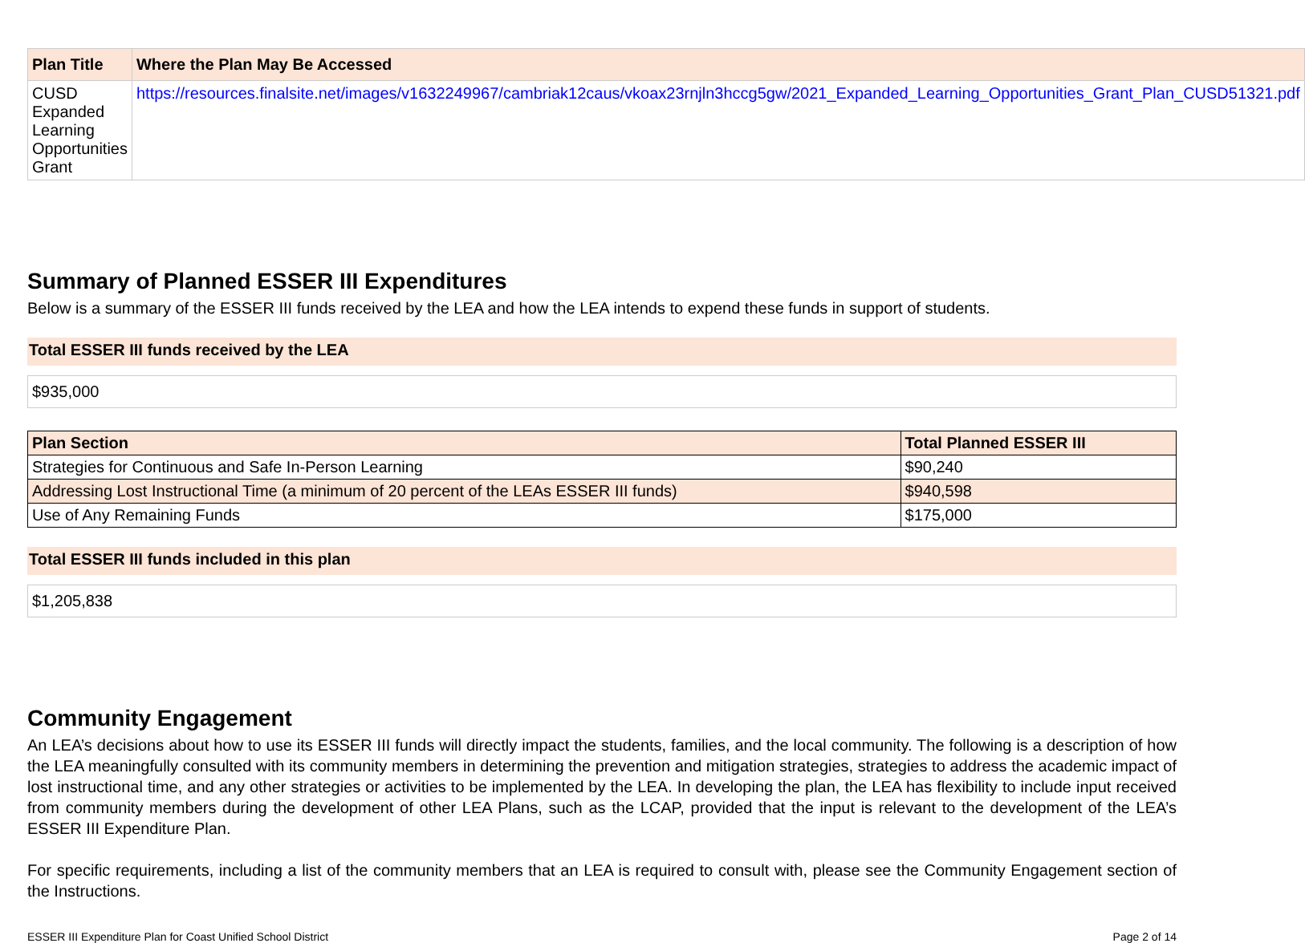| Plan Title | Where the Plan May Be Accessed |
| --- | --- |
| CUSD Expanded Learning Opportunities Grant | https://resources.finalsite.net/images/v1632249967/cambriak12caus/vkoax23rnjln3hccg5gw/2021_Expanded_Learning_Opportunities_Grant_Plan_CUSD51321.pdf |
Summary of Planned ESSER III Expenditures
Below is a summary of the ESSER III funds received by the LEA and how the LEA intends to expend these funds in support of students.
Total ESSER III funds received by the LEA
$935,000
| Plan Section | Total Planned ESSER III |
| --- | --- |
| Strategies for Continuous and Safe In-Person Learning | $90,240 |
| Addressing Lost Instructional Time (a minimum of 20 percent of the LEAs ESSER III funds) | $940,598 |
| Use of Any Remaining Funds | $175,000 |
Total ESSER III funds included in this plan
$1,205,838
Community Engagement
An LEA’s decisions about how to use its ESSER III funds will directly impact the students, families, and the local community. The following is a description of how the LEA meaningfully consulted with its community members in determining the prevention and mitigation strategies, strategies to address the academic impact of lost instructional time, and any other strategies or activities to be implemented by the LEA. In developing the plan, the LEA has flexibility to include input received from community members during the development of other LEA Plans, such as the LCAP, provided that the input is relevant to the development of the LEA’s ESSER III Expenditure Plan.
For specific requirements, including a list of the community members that an LEA is required to consult with, please see the Community Engagement section of the Instructions.
ESSER III Expenditure Plan for Coast Unified School District Page 2 of 14